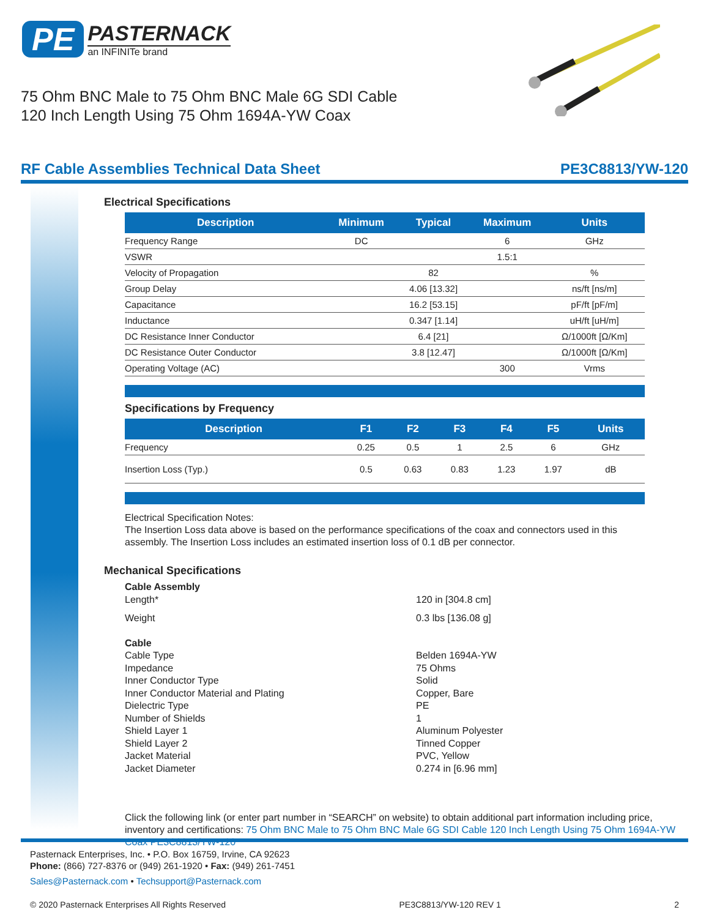PE PASTERNACK
an INFINITe brand
75 Ohm BNC Male to 75 Ohm BNC Male 6G SDI Cable
120 Inch Length Using 75 Ohm 1694A-YW Coax
RF Cable Assemblies Technical Data Sheet PE3C8813/YW-120
Electrical Specifications
| Description | Minimum | Typical | Maximum | Units |
| --- | --- | --- | --- | --- |
| Frequency Range | DC | | 6 | GHz |
| VSWR | | | 1.5:1 | |
| Velocity of Propagation | | 82 | | % |
| Group Delay | | 4.06 [13.32] | | ns/ft [ns/m] |
| Capacitance | | 16.2 [53.15] | | pF/ft [pF/m] |
| Inductance | | 0.347 [1.14] | | uH/ft [uH/m] |
| DC Resistance Inner Conductor | | 6.4 [21] | | Ω/1000ft [Ω/Km] |
| DC Resistance Outer Conductor | | 3.8 [12.47] | | Ω/1000ft [Ω/Km] |
| Operating Voltage (AC) | | | 300 | Vrms |
Specifications by Frequency
| Description | F1 | F2 | F3 | F4 | F5 | Units |
| --- | --- | --- | --- | --- | --- | --- |
| Frequency | 0.25 | 0.5 | 1 | 2.5 | 6 | GHz |
| Insertion Loss (Typ.) | 0.5 | 0.63 | 0.83 | 1.23 | 1.97 | dB |
Electrical Specification Notes:
The Insertion Loss data above is based on the performance specifications of the coax and connectors used in this assembly. The Insertion Loss includes an estimated insertion loss of 0.1 dB per connector.
Mechanical Specifications
Cable Assembly
Length* 120 in [304.8 cm]
Weight 0.3 lbs [136.08 g]
Cable
Cable Type Belden 1694A-YW
Impedance 75 Ohms
Inner Conductor Type Solid
Inner Conductor Material and Plating Copper, Bare
Dielectric Type PE
Number of Shields 1
Shield Layer 1 Aluminum Polyester
Shield Layer 2 Tinned Copper
Jacket Material PVC, Yellow
Jacket Diameter 0.274 in [6.96 mm]
Click the following link (or enter part number in “SEARCH” on website) to obtain additional part information including price, inventory and certifications: 75 Ohm BNC Male to 75 Ohm BNC Male 6G SDI Cable 120 Inch Length Using 75 Ohm 1694A-YW Coax PE3C8813/YW-120
Pasternack Enterprises, Inc. • P.O. Box 16759, Irvine, CA 92623
Phone: (866) 727-8376 or (949) 261-1920 • Fax: (949) 261-7451
Sales@Pasternack.com • Techsupport@Pasternack.com
© 2020 Pasternack Enterprises All Rights Reserved PE3C8813/YW-120 REV 1 2